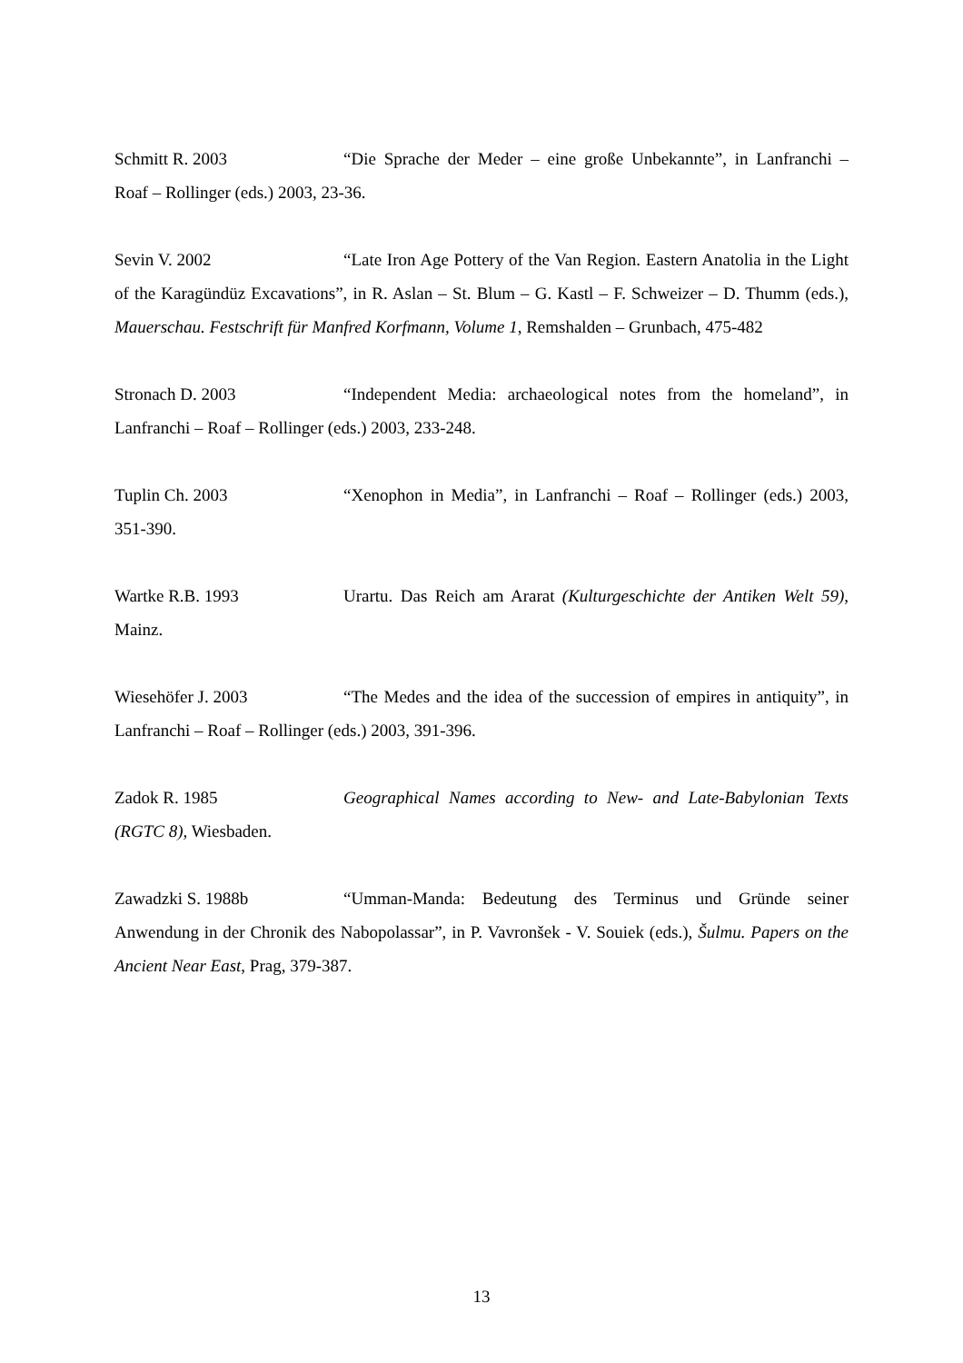Schmitt R. 2003 “Die Sprache der Meder – eine große Unbekannte”, in Lanfranchi – Roaf – Rollinger (eds.) 2003, 23-36.
Sevin V. 2002 “Late Iron Age Pottery of the Van Region. Eastern Anatolia in the Light of the Karagündüz Excavations”, in R. Aslan – St. Blum – G. Kastl – F. Schweizer – D. Thumm (eds.), Mauerschau. Festschrift für Manfred Korfmann, Volume 1, Remshalden – Grunbach, 475-482
Stronach D. 2003 “Independent Media: archaeological notes from the homeland”, in Lanfranchi – Roaf – Rollinger (eds.) 2003, 233-248.
Tuplin Ch. 2003 “Xenophon in Media”, in Lanfranchi – Roaf – Rollinger (eds.) 2003, 351-390.
Wartke R.B. 1993 Urartu. Das Reich am Ararat (Kulturgeschichte der Antiken Welt 59), Mainz.
Wiesehöfer J. 2003 “The Medes and the idea of the succession of empires in antiquity”, in Lanfranchi – Roaf – Rollinger (eds.) 2003, 391-396.
Zadok R. 1985 Geographical Names according to New- and Late-Babylonian Texts (RGTC 8), Wiesbaden.
Zawadzki S. 1988b “Umman-Manda: Bedeutung des Terminus und Gründe seiner Anwendung in der Chronik des Nabopolassar”, in P. Vavronšek - V. Souiek (eds.), Šulmu. Papers on the Ancient Near East, Prag, 379-387.
13